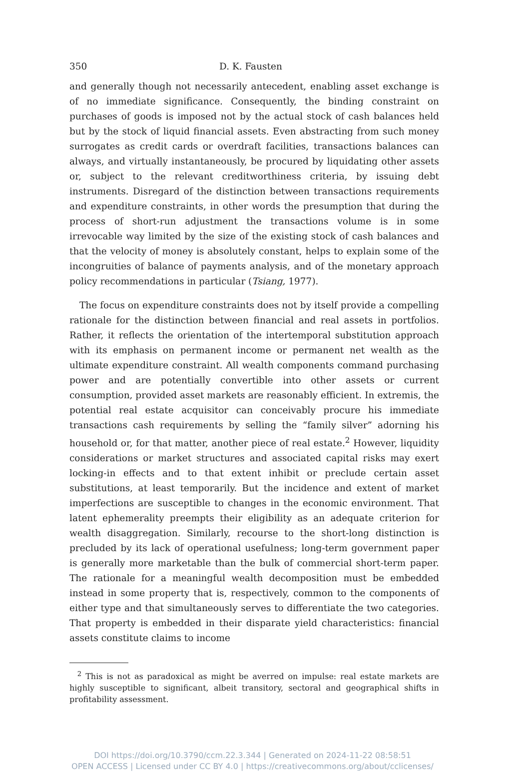350 D. K. Fausten
and generally though not necessarily antecedent, enabling asset exchange is of no immediate significance. Consequently, the binding constraint on purchases of goods is imposed not by the actual stock of cash balances held but by the stock of liquid financial assets. Even abstracting from such money surrogates as credit cards or overdraft facilities, transactions balances can always, and virtually instantaneously, be procured by liquidating other assets or, subject to the relevant creditworthiness criteria, by issuing debt instruments. Disregard of the distinction between transactions requirements and expenditure constraints, in other words the presumption that during the process of short-run adjustment the transactions volume is in some irrevocable way limited by the size of the existing stock of cash balances and that the velocity of money is absolutely constant, helps to explain some of the incongruities of balance of payments analysis, and of the monetary approach policy recommendations in particular (Tsiang, 1977).
The focus on expenditure constraints does not by itself provide a compelling rationale for the distinction between financial and real assets in portfolios. Rather, it reflects the orientation of the intertemporal substitution approach with its emphasis on permanent income or permanent net wealth as the ultimate expenditure constraint. All wealth components command purchasing power and are potentially convertible into other assets or current consumption, provided asset markets are reasonably efficient. In extremis, the potential real estate acquisitor can conceivably procure his immediate transactions cash requirements by selling the “family silver” adorning his household or, for that matter, another piece of real estate.<sup>2</sup> However, liquidity considerations or market structures and associated capital risks may exert locking-in effects and to that extent inhibit or preclude certain asset substitutions, at least temporarily. But the incidence and extent of market imperfections are susceptible to changes in the economic environment. That latent ephemerality preempts their eligibility as an adequate criterion for wealth disaggregation. Similarly, recourse to the short-long distinction is precluded by its lack of operational usefulness; long-term government paper is generally more marketable than the bulk of commercial short-term paper. The rationale for a meaningful wealth decomposition must be embedded instead in some property that is, respectively, common to the components of either type and that simultaneously serves to differentiate the two categories. That property is embedded in their disparate yield characteristics: financial assets constitute claims to income
<sup>2</sup> This is not as paradoxical as might be averred on impulse: real estate markets are highly susceptible to significant, albeit transitory, sectoral and geographical shifts in profitability assessment.
DOI https://doi.org/10.3790/ccm.22.3.344 | Generated on 2024-11-22 08:58:51
OPEN ACCESS | Licensed under CC BY 4.0 | https://creativecommons.org/about/cclicenses/